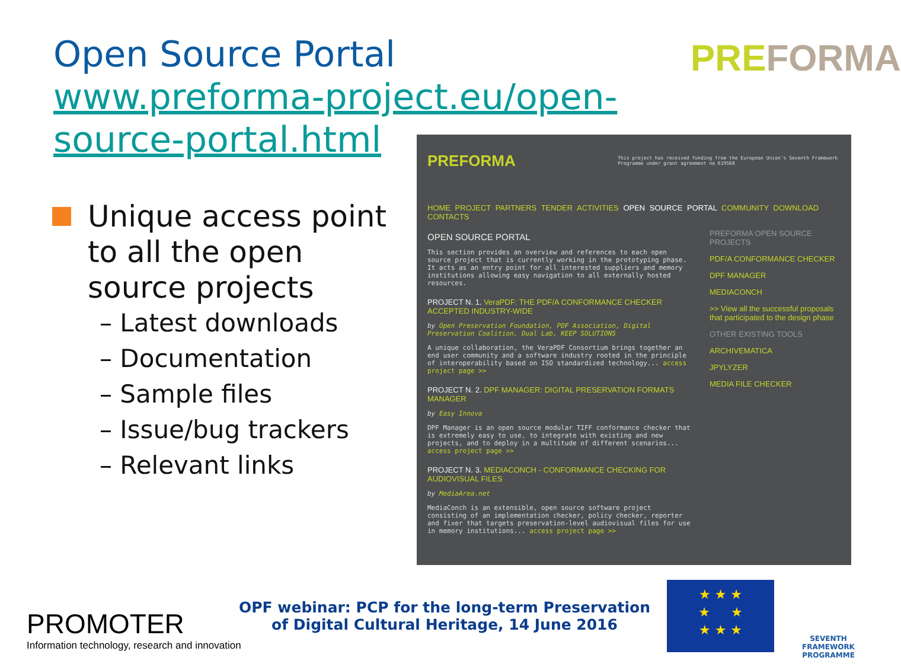Open Source Portal
www.preforma-project.eu/open-
source-portal.html
PREFORMA
Unique access point to all the open source projects
– Latest downloads
– Documentation
– Sample files
– Issue/bug trackers
– Relevant links
PREFORMA
This project has received funding from the European Union's Seventh Framework Programme under grant agreement no 619568
HOME PROJECT PARTNERS TENDER ACTIVITIES OPEN SOURCE PORTAL COMMUNITY DOWNLOAD CONTACTS
OPEN SOURCE PORTAL
This section provides an overview and references to each open source project that is currently working in the prototyping phase. It acts as an entry point for all interested suppliers and memory institutions allowing easy navigation to all externally hosted resources.
PROJECT N. 1. VeraPDF: THE PDF/A CONFORMANCE CHECKER ACCEPTED INDUSTRY-WIDE
by Open Preservation Foundation, PDF Association, Digital Preservation Coalition, Dual Lab, KEEP SOLUTIONS
A unique collaboration, the VeraPDF Consortium brings together an end user community and a software industry rooted in the principle of interoperability based on ISO standardized technology... access project page >>
PROJECT N. 2. DPF MANAGER: DIGITAL PRESERVATION FORMATS MANAGER
by Easy Innova
DPF Manager is an open source modular TIFF conformance checker that is extremely easy to use, to integrate with existing and new projects, and to deploy in a multitude of different scenarios... access project page >>
PROJECT N. 3. MEDIACONCH - CONFORMANCE CHECKING FOR AUDIOVISUAL FILES
by MediaArea.net
MediaConch is an extensible, open source software project consisting of an implementation checker, policy checker, reporter and fixer that targets preservation-level audiovisual files for use in memory institutions... access project page >>
PREFORMA OPEN SOURCE PROJECTS
PDF/A CONFORMANCE CHECKER
DPF MANAGER
MEDIACONCH
>> View all the successful proposals that participated to the design phase
OTHER EXISTING TOOLS
ARCHIVEMATICA
JPYLYZER
MEDIA FILE CHECKER
PROMOTER
Information technology, research and innovation
OPF webinar: PCP for the long-term Preservation of Digital Cultural Heritage, 14 June 2016
★ ★ ★
★ ★
★ ★ ★
SEVENTH FRAMEWORK PROGRAMME